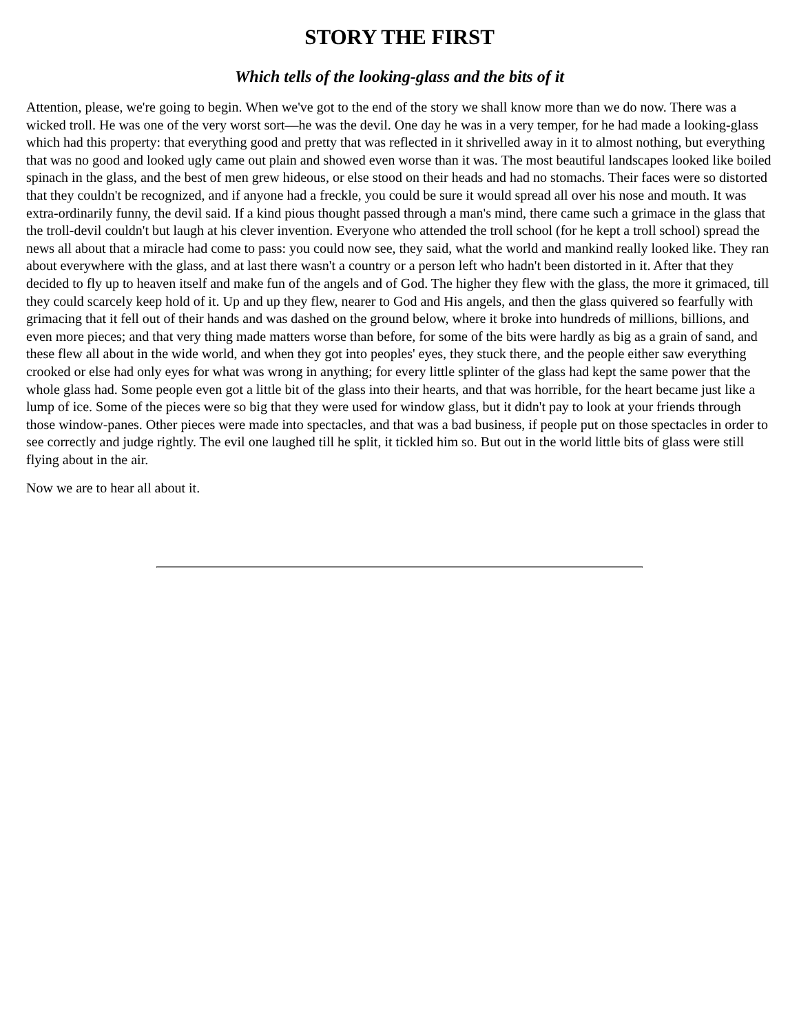STORY THE FIRST
Which tells of the looking-glass and the bits of it
Attention, please, we're going to begin. When we've got to the end of the story we shall know more than we do now. There was a wicked troll. He was one of the very worst sort—he was the devil. One day he was in a very temper, for he had made a looking-glass which had this property: that everything good and pretty that was reflected in it shrivelled away in it to almost nothing, but everything that was no good and looked ugly came out plain and showed even worse than it was. The most beautiful landscapes looked like boiled spinach in the glass, and the best of men grew hideous, or else stood on their heads and had no stomachs. Their faces were so distorted that they couldn't be recognized, and if anyone had a freckle, you could be sure it would spread all over his nose and mouth. It was extra-ordinarily funny, the devil said. If a kind pious thought passed through a man's mind, there came such a grimace in the glass that the troll-devil couldn't but laugh at his clever invention. Everyone who attended the troll school (for he kept a troll school) spread the news all about that a miracle had come to pass: you could now see, they said, what the world and mankind really looked like. They ran about everywhere with the glass, and at last there wasn't a country or a person left who hadn't been distorted in it. After that they decided to fly up to heaven itself and make fun of the angels and of God. The higher they flew with the glass, the more it grimaced, till they could scarcely keep hold of it. Up and up they flew, nearer to God and His angels, and then the glass quivered so fearfully with grimacing that it fell out of their hands and was dashed on the ground below, where it broke into hundreds of millions, billions, and even more pieces; and that very thing made matters worse than before, for some of the bits were hardly as big as a grain of sand, and these flew all about in the wide world, and when they got into peoples' eyes, they stuck there, and the people either saw everything crooked or else had only eyes for what was wrong in anything; for every little splinter of the glass had kept the same power that the whole glass had. Some people even got a little bit of the glass into their hearts, and that was horrible, for the heart became just like a lump of ice. Some of the pieces were so big that they were used for window glass, but it didn't pay to look at your friends through those window-panes. Other pieces were made into spectacles, and that was a bad business, if people put on those spectacles in order to see correctly and judge rightly. The evil one laughed till he split, it tickled him so. But out in the world little bits of glass were still flying about in the air.
Now we are to hear all about it.